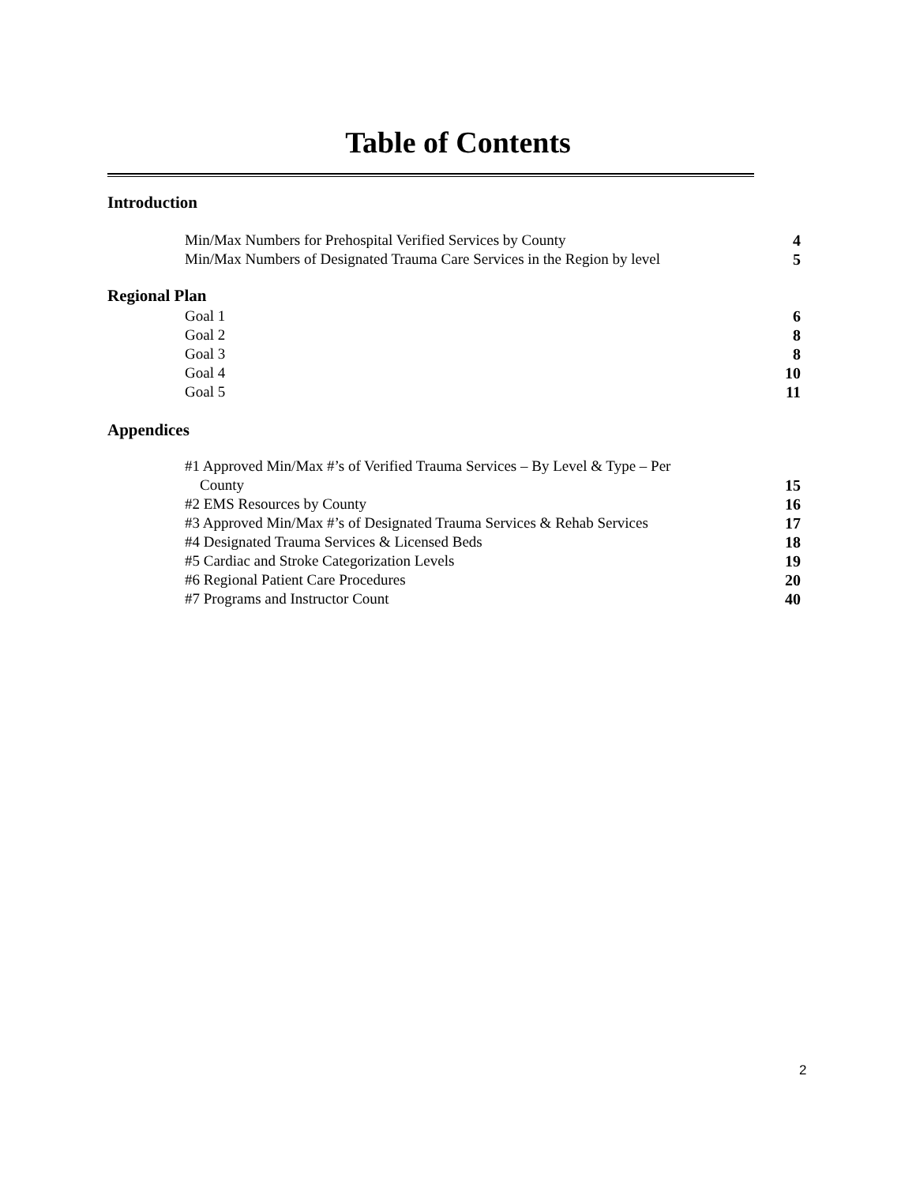Table of Contents
Introduction
Min/Max Numbers for Prehospital Verified Services by County 4
Min/Max Numbers of Designated Trauma Care Services in the Region by level 5
Regional Plan
Goal 1 6
Goal 2 8
Goal 3 8
Goal 4 10
Goal 5 11
Appendices
#1 Approved Min/Max #’s of Verified Trauma Services – By Level & Type – Per
County 15
#2 EMS Resources by County 16
#3 Approved Min/Max #’s of Designated Trauma Services & Rehab Services 17
#4 Designated Trauma Services & Licensed Beds 18
#5 Cardiac and Stroke Categorization Levels 19
#6 Regional Patient Care Procedures 20
#7 Programs and Instructor Count 40
2